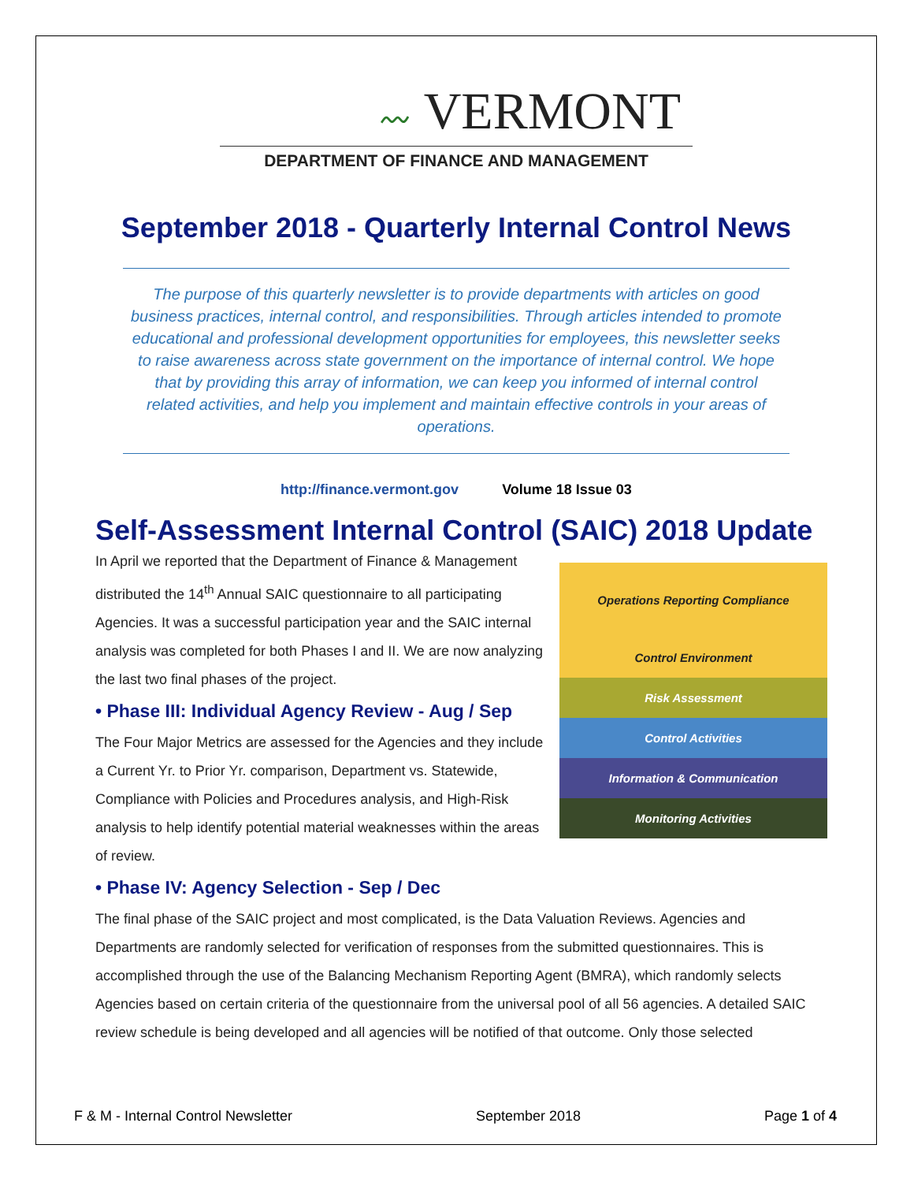〰 VERMONT
DEPARTMENT OF FINANCE AND MANAGEMENT
September 2018 - Quarterly Internal Control News
The purpose of this quarterly newsletter is to provide departments with articles on good business practices, internal control, and responsibilities. Through articles intended to promote educational and professional development opportunities for employees, this newsletter seeks to raise awareness across state government on the importance of internal control. We hope that by providing this array of information, we can keep you informed of internal control related activities, and help you implement and maintain effective controls in your areas of operations.
http://finance.vermont.gov Volume 18 Issue 03
Self-Assessment Internal Control (SAIC) 2018 Update
Operations Reporting Compliance
Control Environment
Risk Assessment
Control Activities
Information & Communication
Monitoring Activities
Entity Level Division Operating Unit Function
In April we reported that the Department of Finance & Management distributed the 14<sup>th</sup> Annual SAIC questionnaire to all participating Agencies. It was a successful participation year and the SAIC internal analysis was completed for both Phases I and II. We are now analyzing the last two final phases of the project.
• Phase III: Individual Agency Review - Aug / Sep
The Four Major Metrics are assessed for the Agencies and they include a Current Yr. to Prior Yr. comparison, Department vs. Statewide, Compliance with Policies and Procedures analysis, and High-Risk analysis to help identify potential material weaknesses within the areas of review.
• Phase IV: Agency Selection - Sep / Dec
The final phase of the SAIC project and most complicated, is the Data Valuation Reviews. Agencies and Departments are randomly selected for verification of responses from the submitted questionnaires. This is accomplished through the use of the Balancing Mechanism Reporting Agent (BMRA), which randomly selects Agencies based on certain criteria of the questionnaire from the universal pool of all 56 agencies. A detailed SAIC review schedule is being developed and all agencies will be notified of that outcome. Only those selected
F & M - Internal Control Newsletter September 2018 Page 1 of 4